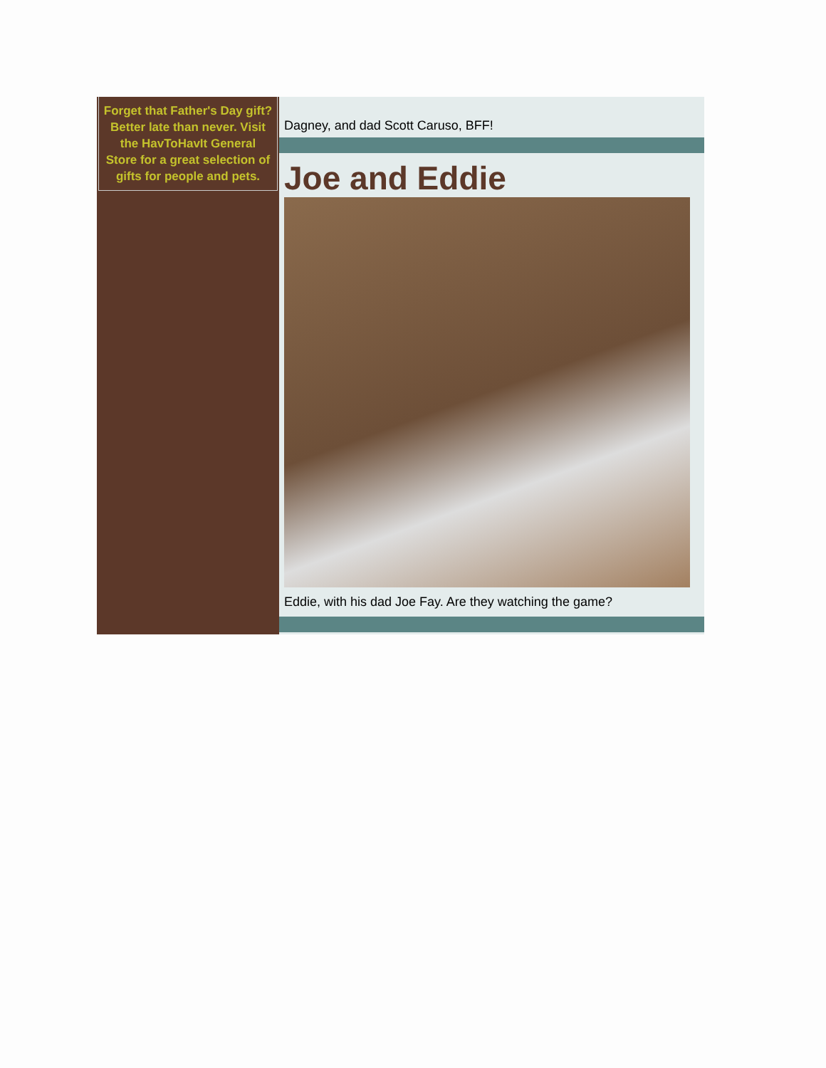Forget that Father's Day gift?Better late than never. Visit the HavToHavIt General Store for a great selection of gifts for people and pets.
Dagney, and dad Scott Caruso, BFF!
Joe and Eddie
Eddie, with his dad Joe Fay. Are they watching the game?